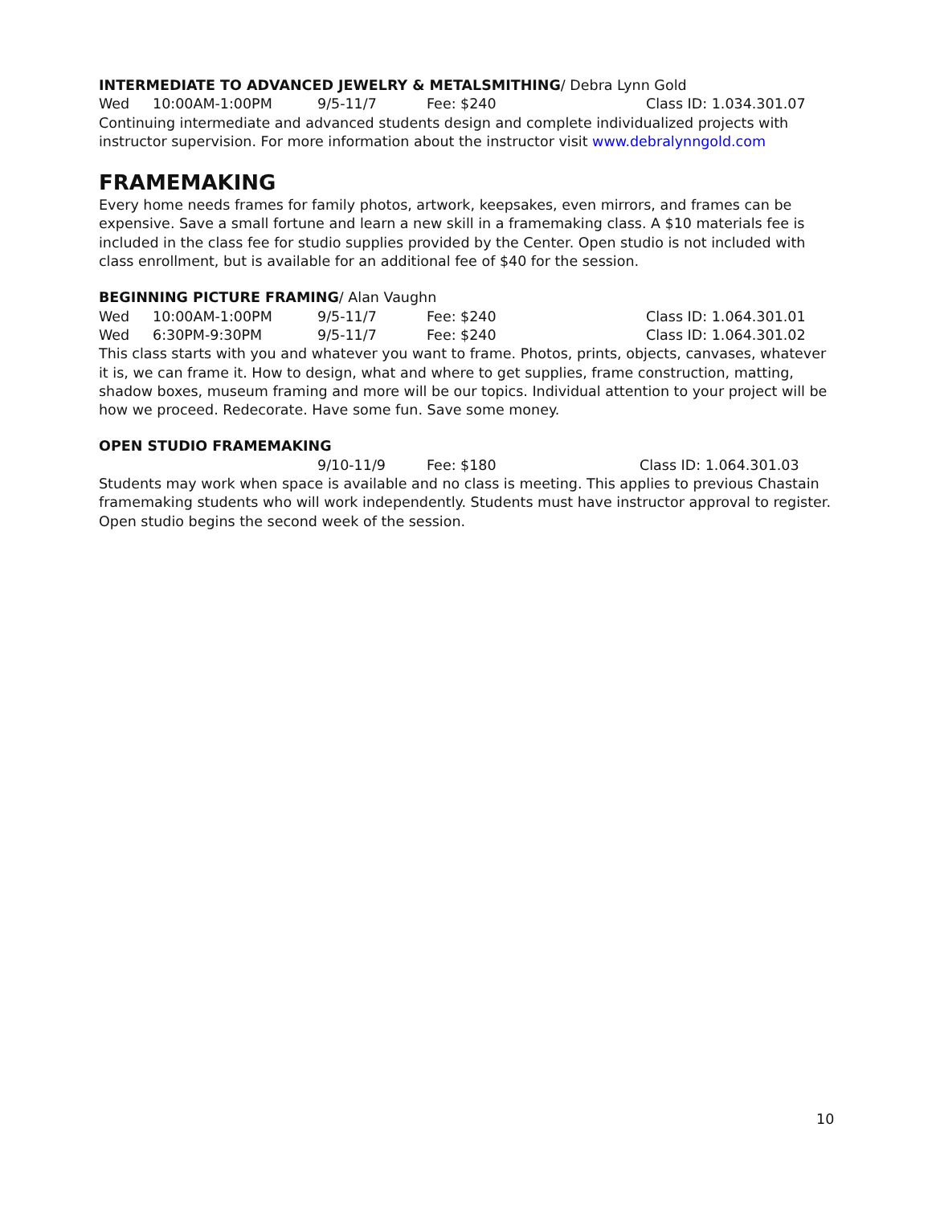INTERMEDIATE TO ADVANCED JEWELRY & METALSMITHING/ Debra Lynn Gold
Wed 10:00AM-1:00PM 9/5-11/7 Fee: $240 Class ID: 1.034.301.07
Continuing intermediate and advanced students design and complete individualized projects with instructor supervision. For more information about the instructor visit www.debralynngold.com
FRAMEMAKING
Every home needs frames for family photos, artwork, keepsakes, even mirrors, and frames can be expensive. Save a small fortune and learn a new skill in a framemaking class. A $10 materials fee is included in the class fee for studio supplies provided by the Center. Open studio is not included with class enrollment, but is available for an additional fee of $40 for the session.
BEGINNING PICTURE FRAMING/ Alan Vaughn
Wed 10:00AM-1:00PM 9/5-11/7 Fee: $240 Class ID: 1.064.301.01
Wed 6:30PM-9:30PM 9/5-11/7 Fee: $240 Class ID: 1.064.301.02
This class starts with you and whatever you want to frame. Photos, prints, objects, canvases, whatever it is, we can frame it. How to design, what and where to get supplies, frame construction, matting, shadow boxes, museum framing and more will be our topics. Individual attention to your project will be how we proceed. Redecorate. Have some fun. Save some money.
OPEN STUDIO FRAMEMAKING
9/10-11/9 Fee: $180 Class ID: 1.064.301.03
Students may work when space is available and no class is meeting. This applies to previous Chastain framemaking students who will work independently. Students must have instructor approval to register. Open studio begins the second week of the session.
10